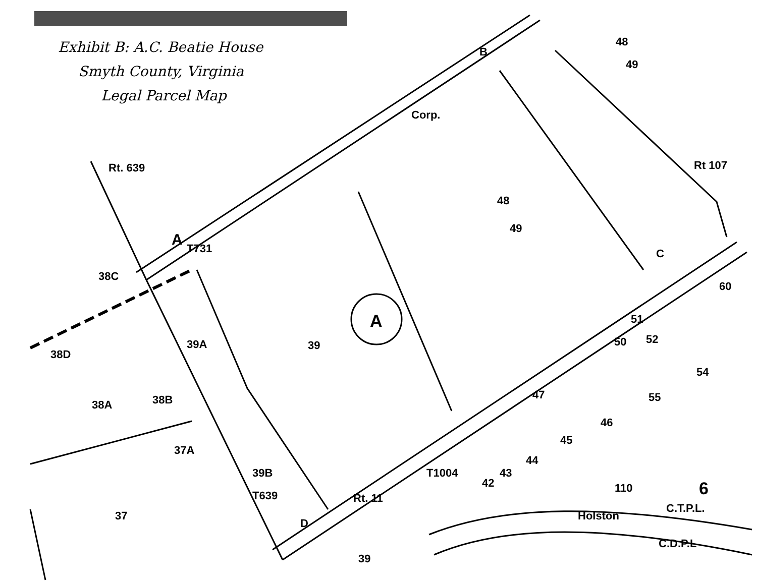A
39
48
49
39A
39B
38D
38A
38B
37A
37
38C
60
52
51
50
54
55
46
45
44
43
42
47
110
Holston
6
48
49
39
A
B
C
D
Corp.
Rt. 639
T731
Rt. 11
Rt 107
T639
T1004
C.D.P.L
C.T.P.L.
Exhibit B: A.C. Beatie House
Smyth County, Virginia
Legal Parcel Map